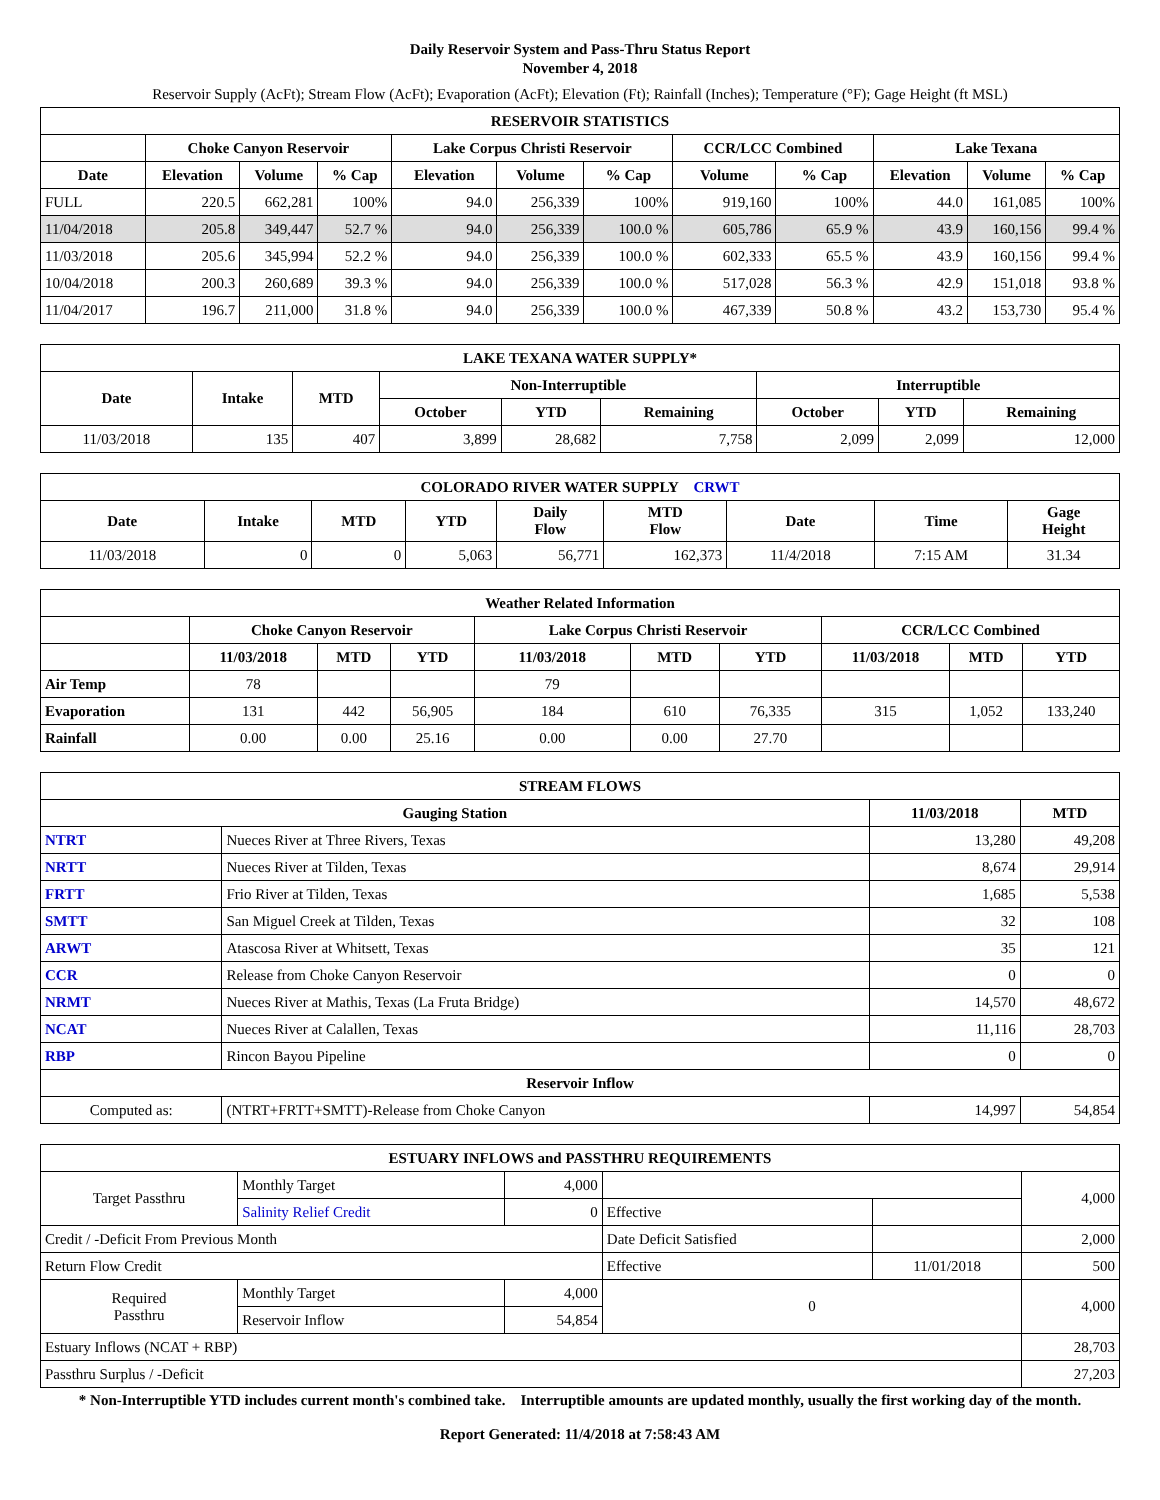Daily Reservoir System and Pass-Thru Status Report
November 4, 2018
Reservoir Supply (AcFt); Stream Flow (AcFt); Evaporation (AcFt); Elevation (Ft); Rainfall (Inches); Temperature (°F); Gage Height (ft MSL)
| RESERVOIR STATISTICS | | | | | | | | | | | |
| --- | --- | --- | --- | --- | --- | --- | --- | --- | --- | --- | --- |
| | Choke Canyon Reservoir | | | Lake Corpus Christi Reservoir | | | CCR/LCC Combined | | Lake Texana | | |
| Date | Elevation | Volume | % Cap | Elevation | Volume | % Cap | Volume | % Cap | Elevation | Volume | % Cap |
| FULL | 220.5 | 662,281 | 100% | 94.0 | 256,339 | 100% | 919,160 | 100% | 44.0 | 161,085 | 100% |
| 11/04/2018 | 205.8 | 349,447 | 52.7 % | 94.0 | 256,339 | 100.0 % | 605,786 | 65.9 % | 43.9 | 160,156 | 99.4 % |
| 11/03/2018 | 205.6 | 345,994 | 52.2 % | 94.0 | 256,339 | 100.0 % | 602,333 | 65.5 % | 43.9 | 160,156 | 99.4 % |
| 10/04/2018 | 200.3 | 260,689 | 39.3 % | 94.0 | 256,339 | 100.0 % | 517,028 | 56.3 % | 42.9 | 151,018 | 93.8 % |
| 11/04/2017 | 196.7 | 211,000 | 31.8 % | 94.0 | 256,339 | 100.0 % | 467,339 | 50.8 % | 43.2 | 153,730 | 95.4 % |
| LAKE TEXANA WATER SUPPLY* | | | | | | | | |
| --- | --- | --- | --- | --- | --- | --- | --- | --- |
| Date | Intake | MTD | Non-Interruptible | | | Interruptible | | |
| | | | October | YTD | Remaining | October | YTD | Remaining |
| 11/03/2018 | 135 | 407 | 3,899 | 28,682 | 7,758 | 2,099 | 2,099 | 12,000 |
| COLORADO RIVER WATER SUPPLY CRWT | | | | | | | | |
| --- | --- | --- | --- | --- | --- | --- | --- | --- |
| Date | Intake | MTD | YTD | Daily Flow | MTD Flow | Date | Time | Gage Height |
| 11/03/2018 | 0 | 0 | 5,063 | 56,771 | 162,373 | 11/4/2018 | 7:15 AM | 31.34 |
| Weather Related Information | | | | | | | | | |
| --- | --- | --- | --- | --- | --- | --- | --- | --- | --- |
| | Choke Canyon Reservoir | | | Lake Corpus Christi Reservoir | | | CCR/LCC Combined | | |
| | 11/03/2018 | MTD | YTD | 11/03/2018 | MTD | YTD | 11/03/2018 | MTD | YTD |
| Air Temp | 78 | | | 79 | | | | | |
| Evaporation | 131 | 442 | 56,905 | 184 | 610 | 76,335 | 315 | 1,052 | 133,240 |
| Rainfall | 0.00 | 0.00 | 25.16 | 0.00 | 0.00 | 27.70 | | | |
| STREAM FLOWS | | | |
| --- | --- | --- | --- |
| Gauging Station | | 11/03/2018 | MTD |
| NTRT | Nueces River at Three Rivers, Texas | 13,280 | 49,208 |
| NRTT | Nueces River at Tilden, Texas | 8,674 | 29,914 |
| FRTT | Frio River at Tilden, Texas | 1,685 | 5,538 |
| SMTT | San Miguel Creek at Tilden, Texas | 32 | 108 |
| ARWT | Atascosa River at Whitsett, Texas | 35 | 121 |
| CCR | Release from Choke Canyon Reservoir | 0 | 0 |
| NRMT | Nueces River at Mathis, Texas (La Fruta Bridge) | 14,570 | 48,672 |
| NCAT | Nueces River at Calallen, Texas | 11,116 | 28,703 |
| RBP | Rincon Bayou Pipeline | 0 | 0 |
| Reservoir Inflow | | | |
| Computed as: | (NTRT+FRTT+SMTT)-Release from Choke Canyon | 14,997 | 54,854 |
| ESTUARY INFLOWS and PASSTHRU REQUIREMENTS | | | | | |
| --- | --- | --- | --- | --- | --- |
| Target Passthru | Monthly Target | 4,000 | | | 4,000 |
| | Salinity Relief Credit | 0 | Effective | | |
| Credit / -Deficit From Previous Month | | | Date Deficit Satisfied | | 2,000 |
| Return Flow Credit | | | Effective | 11/01/2018 | 500 |
| Required Passthru | Monthly Target | 4,000 | 0 | | 4,000 |
| | Reservoir Inflow | 54,854 | | | |
| Estuary Inflows (NCAT + RBP) | | | | | 28,703 |
| Passthru Surplus / -Deficit | | | | | 27,203 |
* Non-Interruptible YTD includes current month's combined take. Interruptible amounts are updated monthly, usually the first working day of the month.
Report Generated: 11/4/2018 at 7:58:43 AM